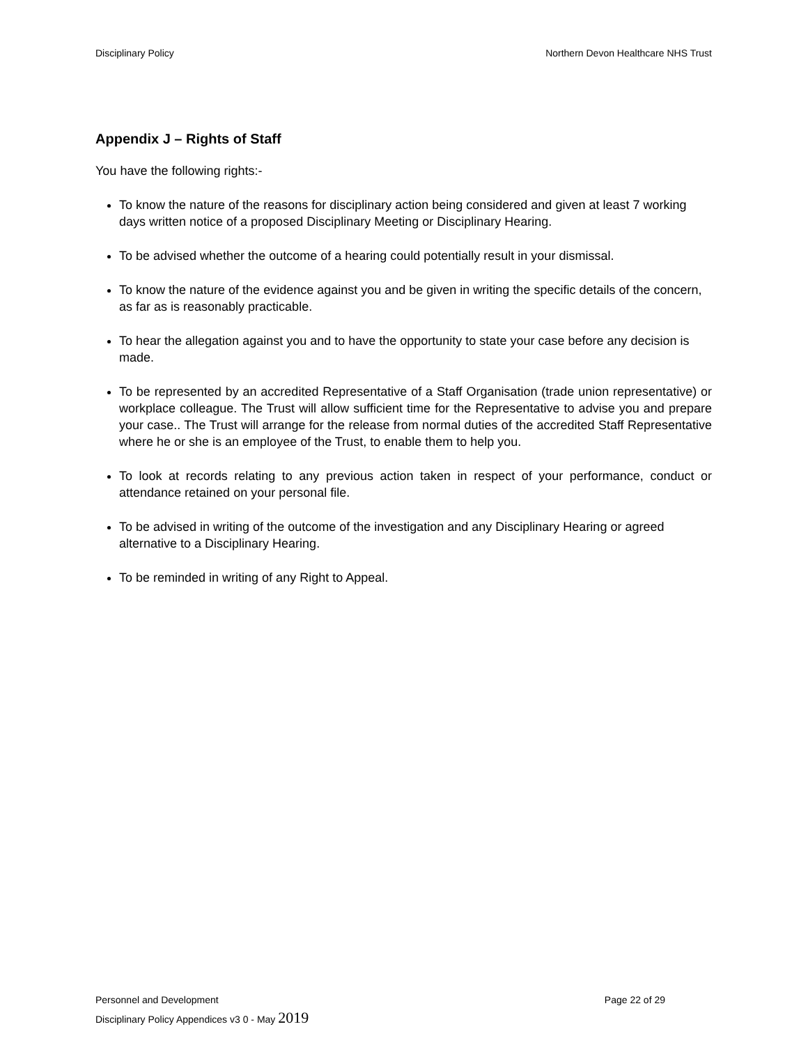Disciplinary Policy Northern Devon Healthcare NHS Trust
Appendix J – Rights of Staff
You have the following rights:-
To know the nature of the reasons for disciplinary action being considered and given at least 7 working days written notice of a proposed Disciplinary Meeting or Disciplinary Hearing.
To be advised whether the outcome of a hearing could potentially result in your dismissal.
To know the nature of the evidence against you and be given in writing the specific details of the concern, as far as is reasonably practicable.
To hear the allegation against you and to have the opportunity to state your case before any decision is made.
To be represented by an accredited Representative of a Staff Organisation (trade union representative) or workplace colleague. The Trust will allow sufficient time for the Representative to advise you and prepare your case.. The Trust will arrange for the release from normal duties of the accredited Staff Representative where he or she is an employee of the Trust, to enable them to help you.
To look at records relating to any previous action taken in respect of your performance, conduct or attendance retained on your personal file.
To be advised in writing of the outcome of the investigation and any Disciplinary Hearing or agreed alternative to a Disciplinary Hearing.
To be reminded in writing of any Right to Appeal.
Personnel and Development Page 22 of 29
Disciplinary Policy Appendices v3 0 - May 2019